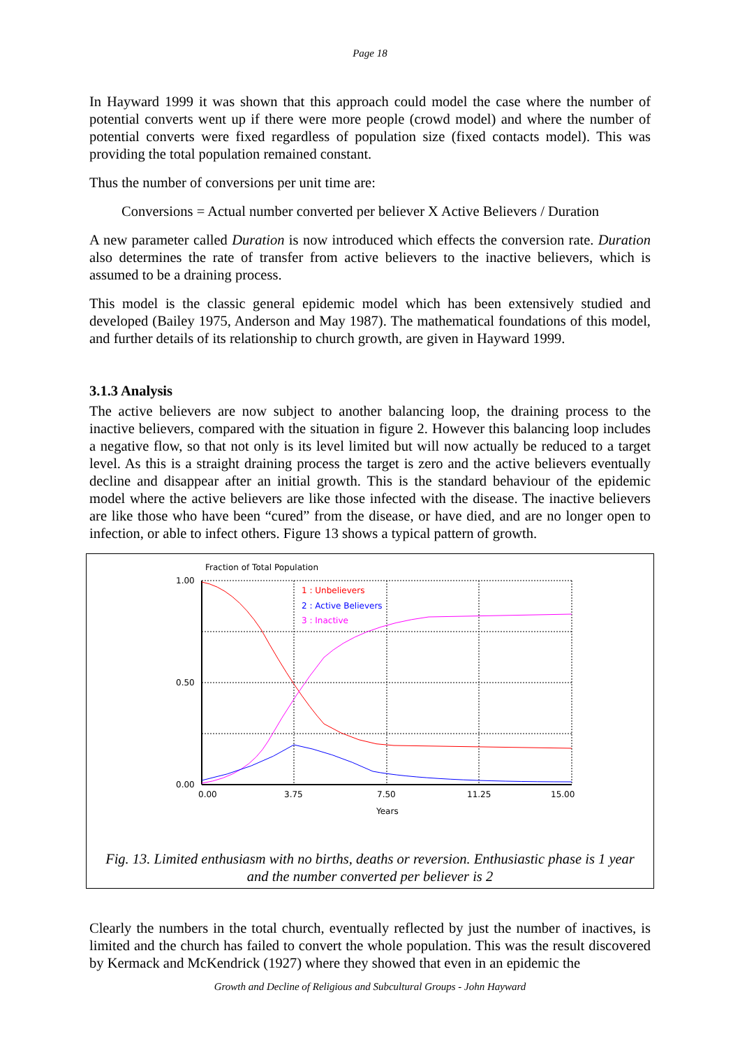Page 18
In Hayward 1999 it was shown that this approach could model the case where the number of potential converts went up if there were more people (crowd model) and where the number of potential converts were fixed regardless of population size (fixed contacts model). This was providing the total population remained constant.
Thus the number of conversions per unit time are:
Conversions = Actual number converted per believer X Active Believers / Duration
A new parameter called Duration is now introduced which effects the conversion rate. Duration also determines the rate of transfer from active believers to the inactive believers, which is assumed to be a draining process.
This model is the classic general epidemic model which has been extensively studied and developed (Bailey 1975, Anderson and May 1987). The mathematical foundations of this model, and further details of its relationship to church growth, are given in Hayward 1999.
3.1.3 Analysis
The active believers are now subject to another balancing loop, the draining process to the inactive believers, compared with the situation in figure 2. However this balancing loop includes a negative flow, so that not only is its level limited but will now actually be reduced to a target level. As this is a straight draining process the target is zero and the active believers eventually decline and disappear after an initial growth. This is the standard behaviour of the epidemic model where the active believers are like those infected with the disease. The inactive believers are like those who have been “cured” from the disease, or have died, and are no longer open to infection, or able to infect others. Figure 13 shows a typical pattern of growth.
Fraction of Total Population
1.00
0.50
0.00
0.00
3.75
7.50
11.25
15.00
Years
1 : Unbelievers
2 : Active Believers
3 : Inactive
Fig. 13. Limited enthusiasm with no births, deaths or reversion. Enthusiastic phase is 1 year and the number converted per believer is 2
Clearly the numbers in the total church, eventually reflected by just the number of inactives, is limited and the church has failed to convert the whole population. This was the result discovered by Kermack and McKendrick (1927) where they showed that even in an epidemic the
Growth and Decline of Religious and Subcultural Groups - John Hayward